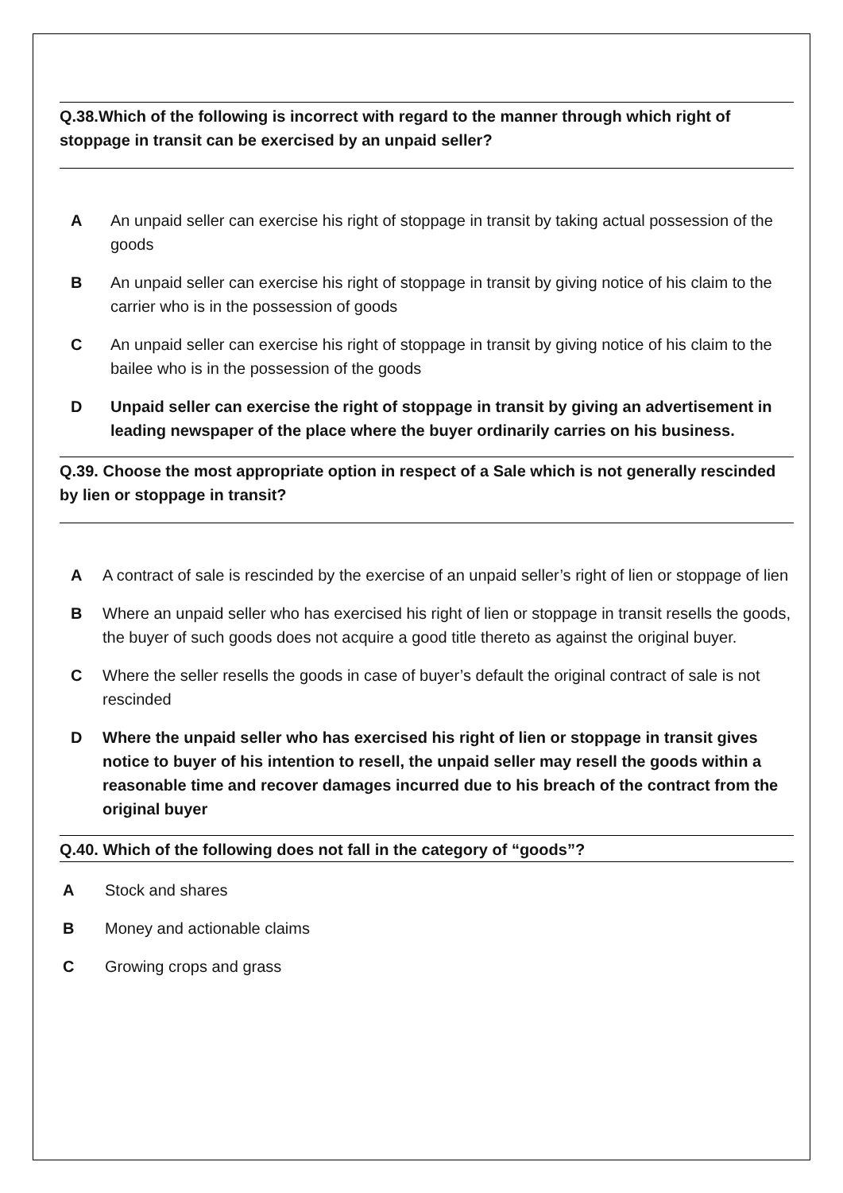Q.38.Which of the following is incorrect with regard to the manner through which right of stoppage in transit can be exercised by an unpaid seller?
A An unpaid seller can exercise his right of stoppage in transit by taking actual possession of the goods
B An unpaid seller can exercise his right of stoppage in transit by giving notice of his claim to the carrier who is in the possession of goods
C An unpaid seller can exercise his right of stoppage in transit by giving notice of his claim to the bailee who is in the possession of the goods
D Unpaid seller can exercise the right of stoppage in transit by giving an advertisement in leading newspaper of the place where the buyer ordinarily carries on his business.
Q.39. Choose the most appropriate option in respect of a Sale which is not generally rescinded by lien or stoppage in transit?
A A contract of sale is rescinded by the exercise of an unpaid seller’s right of lien or stoppage of lien
B Where an unpaid seller who has exercised his right of lien or stoppage in transit resells the goods, the buyer of such goods does not acquire a good title thereto as against the original buyer.
C Where the seller resells the goods in case of buyer’s default the original contract of sale is not rescinded
D Where the unpaid seller who has exercised his right of lien or stoppage in transit gives notice to buyer of his intention to resell, the unpaid seller may resell the goods within a reasonable time and recover damages incurred due to his breach of the contract from the original buyer
Q.40. Which of the following does not fall in the category of “goods”?
A Stock and shares
B Money and actionable claims
C Growing crops and grass